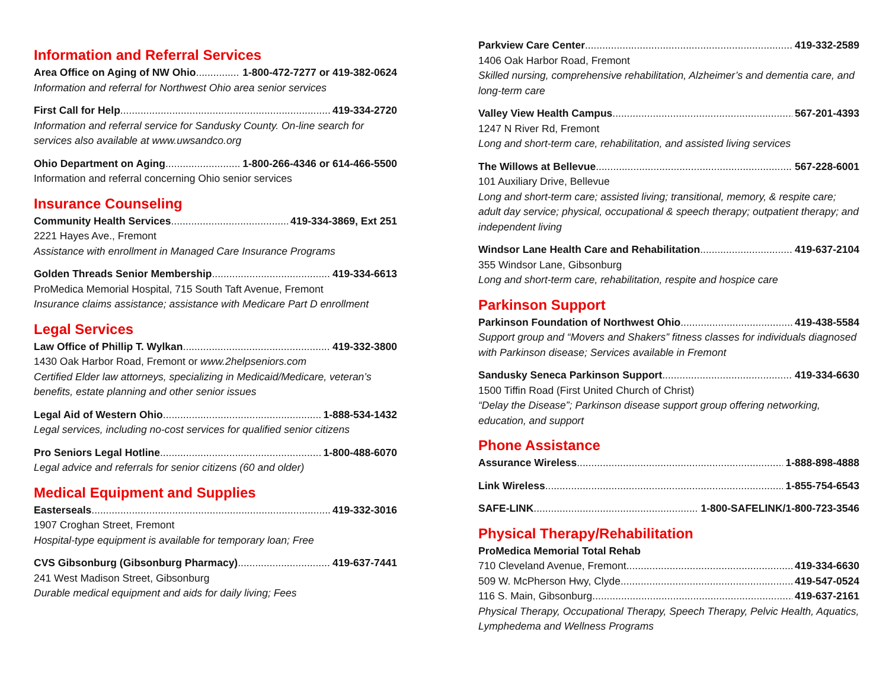Information and Referral Services
Area Office on Aging of NW Ohio 1-800-472-7277 or 419-382-0624
Information and referral for Northwest Ohio area senior services
First Call for Help 419-334-2720
Information and referral service for Sandusky County. On-line search for services also available at www.uwsandco.org
Ohio Department on Aging 1-800-266-4346 or 614-466-5500
Information and referral concerning Ohio senior services
Insurance Counseling
Community Health Services 419-334-3869, Ext 251
2221 Hayes Ave., Fremont
Assistance with enrollment in Managed Care Insurance Programs
Golden Threads Senior Membership 419-334-6613
ProMedica Memorial Hospital, 715 South Taft Avenue, Fremont
Insurance claims assistance; assistance with Medicare Part D enrollment
Legal Services
Law Office of Phillip T. Wylkan 419-332-3800
1430 Oak Harbor Road, Fremont or www.2helpseniors.com
Certified Elder law attorneys, specializing in Medicaid/Medicare, veteran’s benefits, estate planning and other senior issues
Legal Aid of Western Ohio 1-888-534-1432
Legal services, including no-cost services for qualified senior citizens
Pro Seniors Legal Hotline 1-800-488-6070
Legal advice and referrals for senior citizens (60 and older)
Medical Equipment and Supplies
Easterseals 419-332-3016
1907 Croghan Street, Fremont
Hospital-type equipment is available for temporary loan; Free
CVS Gibsonburg (Gibsonburg Pharmacy) 419-637-7441
241 West Madison Street, Gibsonburg
Durable medical equipment and aids for daily living; Fees
Parkview Care Center 419-332-2589
1406 Oak Harbor Road, Fremont
Skilled nursing, comprehensive rehabilitation, Alzheimer’s and dementia care, and long-term care
Valley View Health Campus 567-201-4393
1247 N River Rd, Fremont
Long and short-term care, rehabilitation, and assisted living services
The Willows at Bellevue 567-228-6001
101 Auxiliary Drive, Bellevue
Long and short-term care; assisted living; transitional, memory, & respite care; adult day service; physical, occupational & speech therapy; outpatient therapy; and independent living
Windsor Lane Health Care and Rehabilitation 419-637-2104
355 Windsor Lane, Gibsonburg
Long and short-term care, rehabilitation, respite and hospice care
Parkinson Support
Parkinson Foundation of Northwest Ohio 419-438-5584
Support group and “Movers and Shakers” fitness classes for individuals diagnosed with Parkinson disease; Services available in Fremont
Sandusky Seneca Parkinson Support 419-334-6630
1500 Tiffin Road (First United Church of Christ)
“Delay the Disease”; Parkinson disease support group offering networking, education, and support
Phone Assistance
Assurance Wireless 1-888-898-4888
Link Wireless 1-855-754-6543
SAFE-LINK 1-800-SAFELINK/1-800-723-3546
Physical Therapy/Rehabilitation
ProMedica Memorial Total Rehab
710 Cleveland Avenue, Fremont 419-334-6630
509 W. McPherson Hwy, Clyde 419-547-0524
116 S. Main, Gibsonburg 419-637-2161
Physical Therapy, Occupational Therapy, Speech Therapy, Pelvic Health, Aquatics, Lymphedema and Wellness Programs